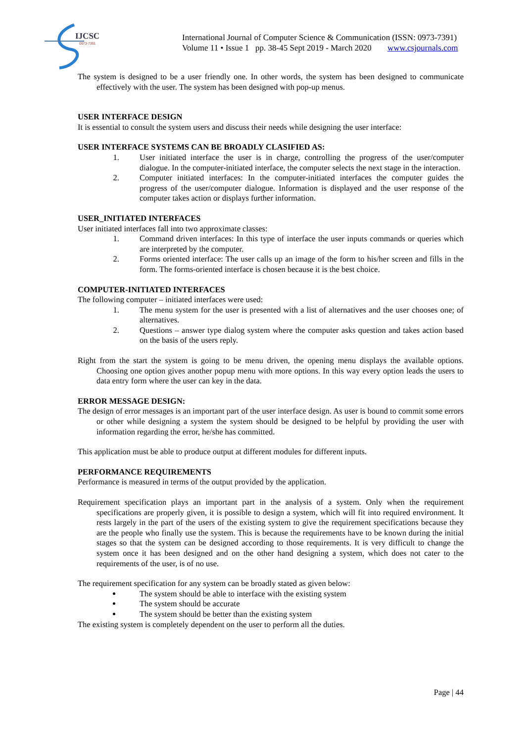IJCSC
0973-7391
International Journal of Computer Science & Communication (ISSN: 0973-7391)
Volume 11 • Issue 1 pp. 38-45 Sept 2019 - March 2020 www.csjournals.com
The system is designed to be a user friendly one. In other words, the system has been designed to communicate effectively with the user. The system has been designed with pop-up menus.
USER INTERFACE DESIGN
It is essential to consult the system users and discuss their needs while designing the user interface:
USER INTERFACE SYSTEMS CAN BE BROADLY CLASIFIED AS:
1. User initiated interface the user is in charge, controlling the progress of the user/computer dialogue. In the computer-initiated interface, the computer selects the next stage in the interaction.
2. Computer initiated interfaces: In the computer-initiated interfaces the computer guides the progress of the user/computer dialogue. Information is displayed and the user response of the computer takes action or displays further information.
USER_INITIATED INTERFACES
User initiated interfaces fall into two approximate classes:
1. Command driven interfaces: In this type of interface the user inputs commands or queries which are interpreted by the computer.
2. Forms oriented interface: The user calls up an image of the form to his/her screen and fills in the form. The forms-oriented interface is chosen because it is the best choice.
COMPUTER-INITIATED INTERFACES
The following computer – initiated interfaces were used:
1. The menu system for the user is presented with a list of alternatives and the user chooses one; of alternatives.
2. Questions – answer type dialog system where the computer asks question and takes action based on the basis of the users reply.
Right from the start the system is going to be menu driven, the opening menu displays the available options. Choosing one option gives another popup menu with more options. In this way every option leads the users to data entry form where the user can key in the data.
ERROR MESSAGE DESIGN:
The design of error messages is an important part of the user interface design. As user is bound to commit some errors or other while designing a system the system should be designed to be helpful by providing the user with information regarding the error, he/she has committed.
This application must be able to produce output at different modules for different inputs.
PERFORMANCE REQUIREMENTS
Performance is measured in terms of the output provided by the application.
Requirement specification plays an important part in the analysis of a system. Only when the requirement specifications are properly given, it is possible to design a system, which will fit into required environment. It rests largely in the part of the users of the existing system to give the requirement specifications because they are the people who finally use the system. This is because the requirements have to be known during the initial stages so that the system can be designed according to those requirements. It is very difficult to change the system once it has been designed and on the other hand designing a system, which does not cater to the requirements of the user, is of no use.
The requirement specification for any system can be broadly stated as given below:
The system should be able to interface with the existing system
The system should be accurate
The system should be better than the existing system
The existing system is completely dependent on the user to perform all the duties.
Page | 44